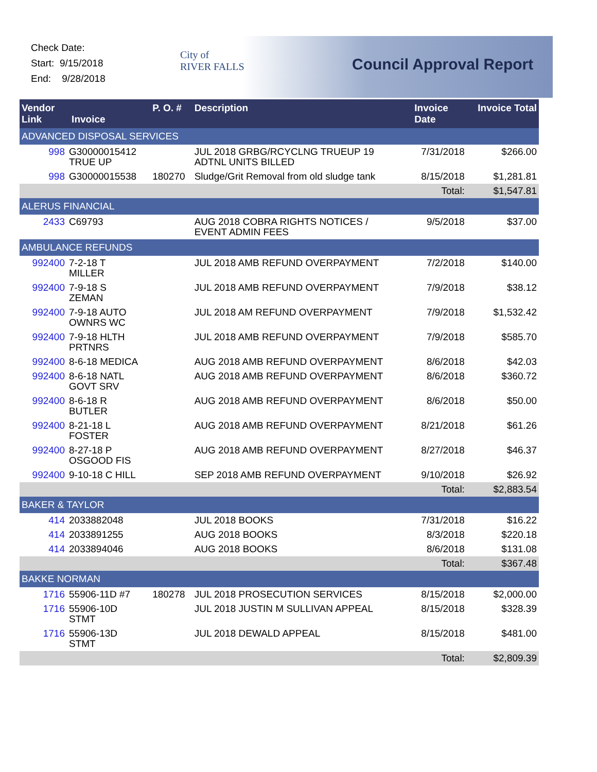Check Date:
Start: 9/15/2018
End: 9/28/2018
City of
RIVER FALLS
Council Approval Report
| Vendor Link Invoice | | P. O. # | Description | Invoice Date | Invoice Total |
| --- | --- | --- | --- | --- | --- |
| ADVANCED DISPOSAL SERVICES | | | | | |
| 998 | G30000015412 TRUE UP | | JUL 2018 GRBG/RCYCLNG TRUEUP 19 ADTNL UNITS BILLED | 7/31/2018 | $266.00 |
| 998 | G30000015538 | 180270 | Sludge/Grit Removal from old sludge tank | 8/15/2018 | $1,281.81 |
| | | | | Total: | $1,547.81 |
| ALERUS FINANCIAL | | | | | |
| 2433 | C69793 | | AUG 2018 COBRA RIGHTS NOTICES / EVENT ADMIN FEES | 9/5/2018 | $37.00 |
| AMBULANCE REFUNDS | | | | | |
| 992400 | 7-2-18 T MILLER | | JUL 2018 AMB REFUND OVERPAYMENT | 7/2/2018 | $140.00 |
| 992400 | 7-9-18 S ZEMAN | | JUL 2018 AMB REFUND OVERPAYMENT | 7/9/2018 | $38.12 |
| 992400 | 7-9-18 AUTO OWNRS WC | | JUL 2018 AM REFUND OVERPAYMENT | 7/9/2018 | $1,532.42 |
| 992400 | 7-9-18 HLTH PRTNRS | | JUL 2018 AMB REFUND OVERPAYMENT | 7/9/2018 | $585.70 |
| 992400 | 8-6-18 MEDICA | | AUG 2018 AMB REFUND OVERPAYMENT | 8/6/2018 | $42.03 |
| 992400 | 8-6-18 NATL GOVT SRV | | AUG 2018 AMB REFUND OVERPAYMENT | 8/6/2018 | $360.72 |
| 992400 | 8-6-18 R BUTLER | | AUG 2018 AMB REFUND OVERPAYMENT | 8/6/2018 | $50.00 |
| 992400 | 8-21-18 L FOSTER | | AUG 2018 AMB REFUND OVERPAYMENT | 8/21/2018 | $61.26 |
| 992400 | 8-27-18 P OSGOOD FIS | | AUG 2018 AMB REFUND OVERPAYMENT | 8/27/2018 | $46.37 |
| 992400 | 9-10-18 C HILL | | SEP 2018 AMB REFUND OVERPAYMENT | 9/10/2018 | $26.92 |
| | | | | Total: | $2,883.54 |
| BAKER & TAYLOR | | | | | |
| 414 | 2033882048 | | JUL 2018 BOOKS | 7/31/2018 | $16.22 |
| 414 | 2033891255 | | AUG 2018 BOOKS | 8/3/2018 | $220.18 |
| 414 | 2033894046 | | AUG 2018 BOOKS | 8/6/2018 | $131.08 |
| | | | | Total: | $367.48 |
| BAKKE NORMAN | | | | | |
| 1716 | 55906-11D #7 | 180278 | JUL 2018 PROSECUTION SERVICES | 8/15/2018 | $2,000.00 |
| 1716 | 55906-10D STMT | | JUL 2018 JUSTIN M SULLIVAN APPEAL | 8/15/2018 | $328.39 |
| 1716 | 55906-13D STMT | | JUL 2018 DEWALD APPEAL | 8/15/2018 | $481.00 |
| | | | | Total: | $2,809.39 |